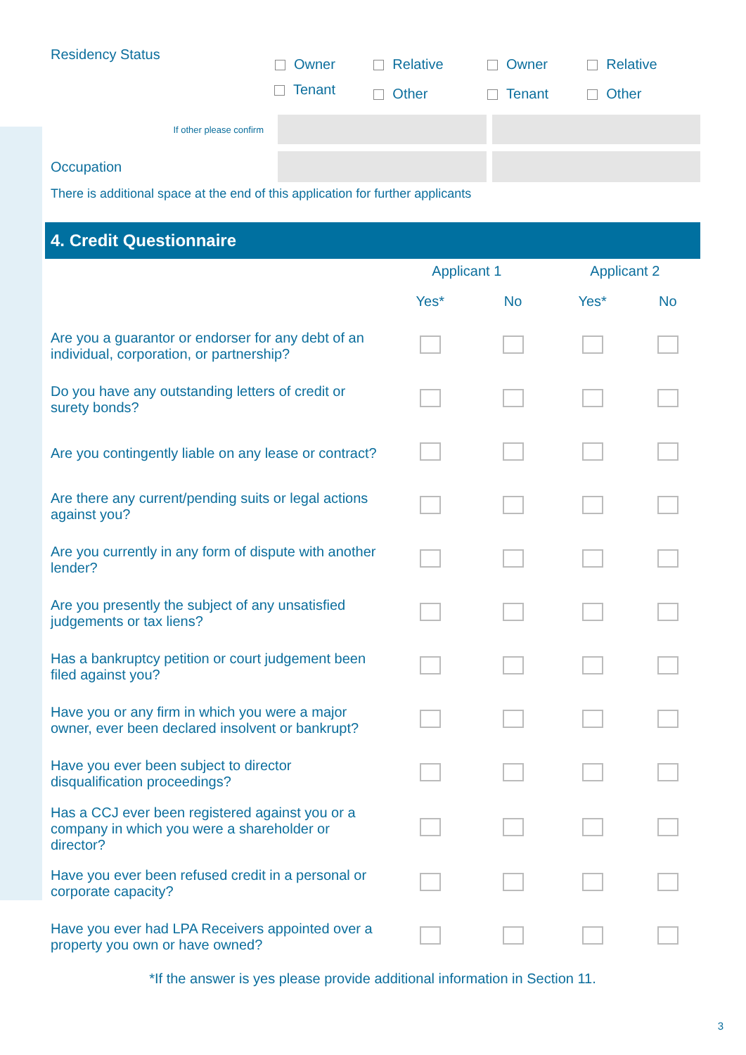| Residency Status | Owner | Relative | Owner | Relative |
| | Tenant | Other | Tenant | Other |
| If other please confirm | | |
| Occupation | | |
There is additional space at the end of this application for further applicants
4. Credit Questionnaire
| | Applicant 1 | | Applicant 2 | |
| --- | --- | --- | --- | --- |
| | Yes* | No | Yes* | No |
| Are you a guarantor or endorser for any debt of an individual, corporation, or partnership? | | | | |
| Do you have any outstanding letters of credit or surety bonds? | | | | |
| Are you contingently liable on any lease or contract? | | | | |
| Are there any current/pending suits or legal actions against you? | | | | |
| Are you currently in any form of dispute with another lender? | | | | |
| Are you presently the subject of any unsatisfied judgements or tax liens? | | | | |
| Has a bankruptcy petition or court judgement been filed against you? | | | | |
| Have you or any firm in which you were a major owner, ever been declared insolvent or bankrupt? | | | | |
| Have you ever been subject to director disqualification proceedings? | | | | |
| Has a CCJ ever been registered against you or a company in which you were a shareholder or director? | | | | |
| Have you ever been refused credit in a personal or corporate capacity? | | | | |
| Have you ever had LPA Receivers appointed over a property you own or have owned? | | | | |
*If the answer is yes please provide additional information in Section 11.
3